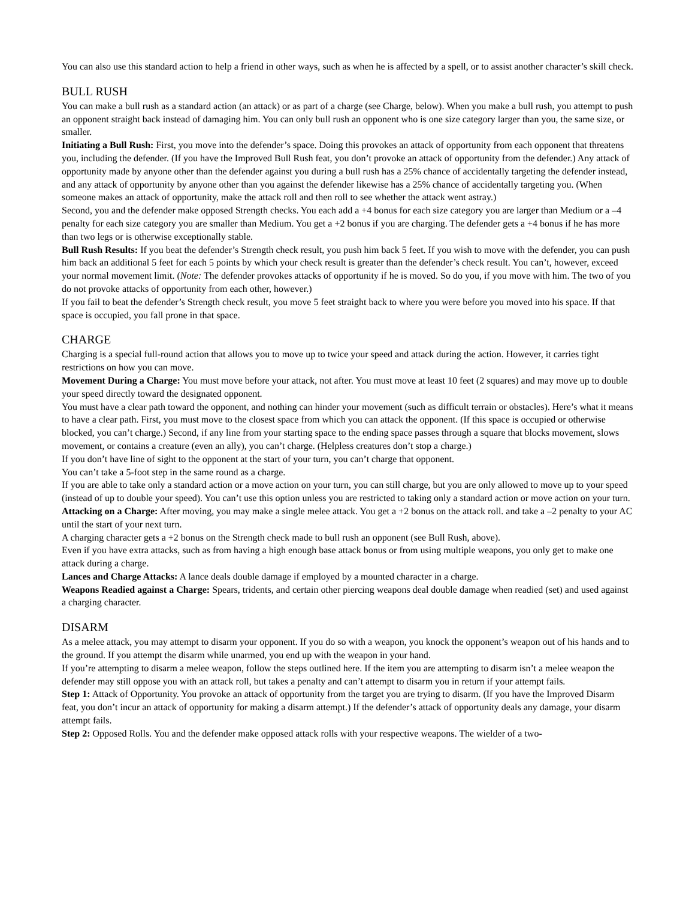You can also use this standard action to help a friend in other ways, such as when he is affected by a spell, or to assist another character’s skill check.
BULL RUSH
You can make a bull rush as a standard action (an attack) or as part of a charge (see Charge, below). When you make a bull rush, you attempt to push an opponent straight back instead of damaging him. You can only bull rush an opponent who is one size category larger than you, the same size, or smaller.
Initiating a Bull Rush: First, you move into the defender’s space. Doing this provokes an attack of opportunity from each opponent that threatens you, including the defender. (If you have the Improved Bull Rush feat, you don’t provoke an attack of opportunity from the defender.) Any attack of opportunity made by anyone other than the defender against you during a bull rush has a 25% chance of accidentally targeting the defender instead, and any attack of opportunity by anyone other than you against the defender likewise has a 25% chance of accidentally targeting you. (When someone makes an attack of opportunity, make the attack roll and then roll to see whether the attack went astray.)
Second, you and the defender make opposed Strength checks. You each add a +4 bonus for each size category you are larger than Medium or a –4 penalty for each size category you are smaller than Medium. You get a +2 bonus if you are charging. The defender gets a +4 bonus if he has more than two legs or is otherwise exceptionally stable.
Bull Rush Results: If you beat the defender’s Strength check result, you push him back 5 feet. If you wish to move with the defender, you can push him back an additional 5 feet for each 5 points by which your check result is greater than the defender’s check result. You can’t, however, exceed your normal movement limit. (Note: The defender provokes attacks of opportunity if he is moved. So do you, if you move with him. The two of you do not provoke attacks of opportunity from each other, however.)
If you fail to beat the defender’s Strength check result, you move 5 feet straight back to where you were before you moved into his space. If that space is occupied, you fall prone in that space.
CHARGE
Charging is a special full-round action that allows you to move up to twice your speed and attack during the action. However, it carries tight restrictions on how you can move.
Movement During a Charge: You must move before your attack, not after. You must move at least 10 feet (2 squares) and may move up to double your speed directly toward the designated opponent.
You must have a clear path toward the opponent, and nothing can hinder your movement (such as difficult terrain or obstacles). Here’s what it means to have a clear path. First, you must move to the closest space from which you can attack the opponent. (If this space is occupied or otherwise blocked, you can’t charge.) Second, if any line from your starting space to the ending space passes through a square that blocks movement, slows movement, or contains a creature (even an ally), you can’t charge. (Helpless creatures don’t stop a charge.)
If you don’t have line of sight to the opponent at the start of your turn, you can’t charge that opponent.
You can’t take a 5-foot step in the same round as a charge.
If you are able to take only a standard action or a move action on your turn, you can still charge, but you are only allowed to move up to your speed (instead of up to double your speed). You can’t use this option unless you are restricted to taking only a standard action or move action on your turn.
Attacking on a Charge: After moving, you may make a single melee attack. You get a +2 bonus on the attack roll. and take a –2 penalty to your AC until the start of your next turn.
A charging character gets a +2 bonus on the Strength check made to bull rush an opponent (see Bull Rush, above).
Even if you have extra attacks, such as from having a high enough base attack bonus or from using multiple weapons, you only get to make one attack during a charge.
Lances and Charge Attacks: A lance deals double damage if employed by a mounted character in a charge.
Weapons Readied against a Charge: Spears, tridents, and certain other piercing weapons deal double damage when readied (set) and used against a charging character.
DISARM
As a melee attack, you may attempt to disarm your opponent. If you do so with a weapon, you knock the opponent’s weapon out of his hands and to the ground. If you attempt the disarm while unarmed, you end up with the weapon in your hand.
If you’re attempting to disarm a melee weapon, follow the steps outlined here. If the item you are attempting to disarm isn’t a melee weapon the defender may still oppose you with an attack roll, but takes a penalty and can’t attempt to disarm you in return if your attempt fails.
Step 1: Attack of Opportunity. You provoke an attack of opportunity from the target you are trying to disarm. (If you have the Improved Disarm feat, you don’t incur an attack of opportunity for making a disarm attempt.) If the defender’s attack of opportunity deals any damage, your disarm attempt fails.
Step 2: Opposed Rolls. You and the defender make opposed attack rolls with your respective weapons. The wielder of a two-